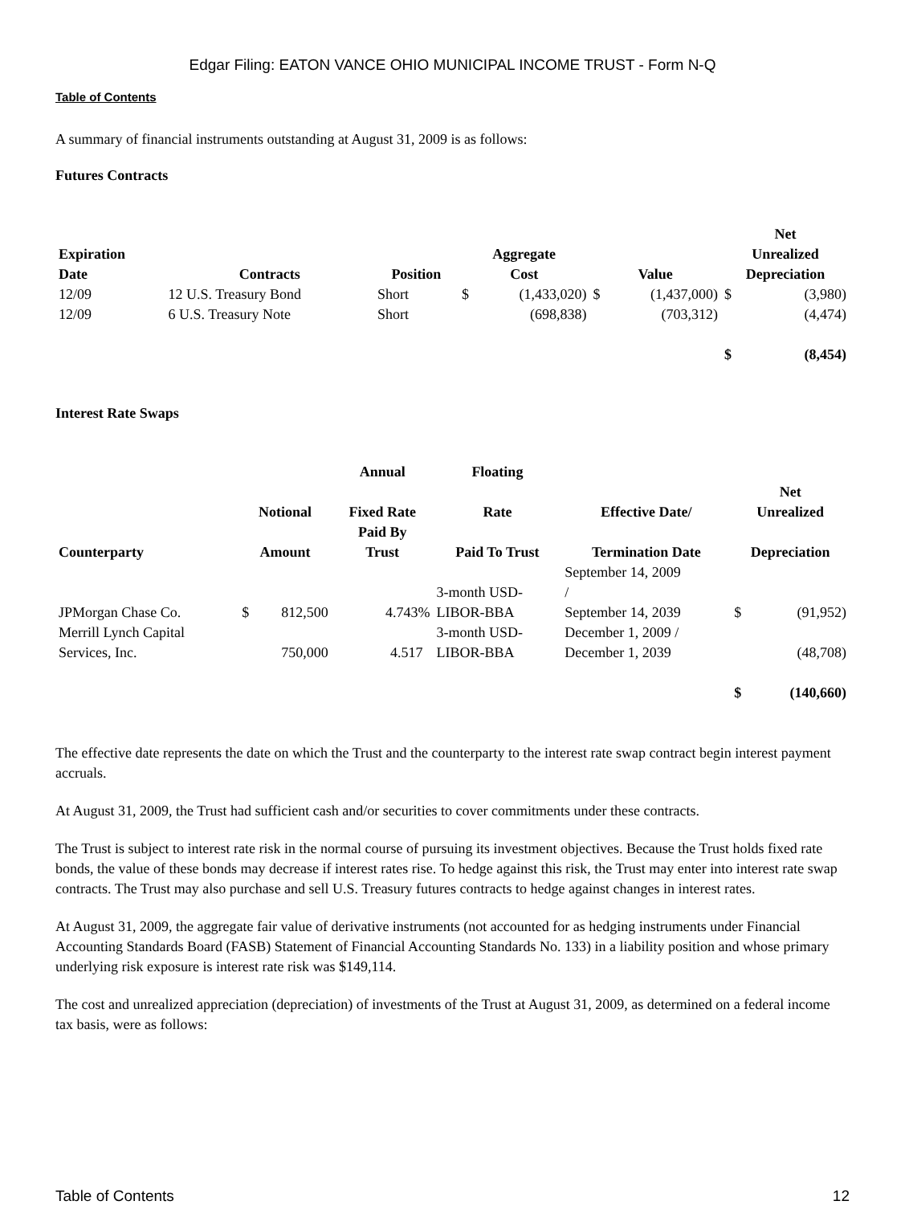Edgar Filing: EATON VANCE OHIO MUNICIPAL INCOME TRUST - Form N-Q
Table of Contents
A summary of financial instruments outstanding at August 31, 2009 is as follows:
Futures Contracts
| Expiration Date | Contracts | Position | Aggregate Cost | | Value | | Net Unrealized Depreciation | |
| --- | --- | --- | --- | --- | --- | --- | --- | --- |
| 12/09 | 12 U.S. Treasury Bond | Short | $ | (1,433,020) | $ | (1,437,000) | $ | (3,980) |
| 12/09 | 6 U.S. Treasury Note | Short | | (698,838) | | (703,312) | | (4,474) |
| | | | | | | | $ | (8,454) |
Interest Rate Swaps
| Counterparty | Notional Amount | | Annual Fixed Rate Paid By Trust | Floating Rate Paid To Trust | Effective Date/ Termination Date | Net Unrealized Depreciation | |
| --- | --- | --- | --- | --- | --- | --- | --- |
| JPMorgan Chase Co. | $ | 812,500 | 4.743% | 3-month USD- LIBOR-BBA | September 14, 2009 / September 14, 2039 | $ | (91,952) |
| Merrill Lynch Capital Services, Inc. | | 750,000 | 4.517 | 3-month USD- LIBOR-BBA | December 1, 2009 / December 1, 2039 | | (48,708) |
| | | | | | | $ | (140,660) |
The effective date represents the date on which the Trust and the counterparty to the interest rate swap contract begin interest payment accruals.
At August 31, 2009, the Trust had sufficient cash and/or securities to cover commitments under these contracts.
The Trust is subject to interest rate risk in the normal course of pursuing its investment objectives. Because the Trust holds fixed rate bonds, the value of these bonds may decrease if interest rates rise. To hedge against this risk, the Trust may enter into interest rate swap contracts. The Trust may also purchase and sell U.S. Treasury futures contracts to hedge against changes in interest rates.
At August 31, 2009, the aggregate fair value of derivative instruments (not accounted for as hedging instruments under Financial Accounting Standards Board (FASB) Statement of Financial Accounting Standards No. 133) in a liability position and whose primary underlying risk exposure is interest rate risk was $149,114.
The cost and unrealized appreciation (depreciation) of investments of the Trust at August 31, 2009, as determined on a federal income tax basis, were as follows:
Table of Contents 12